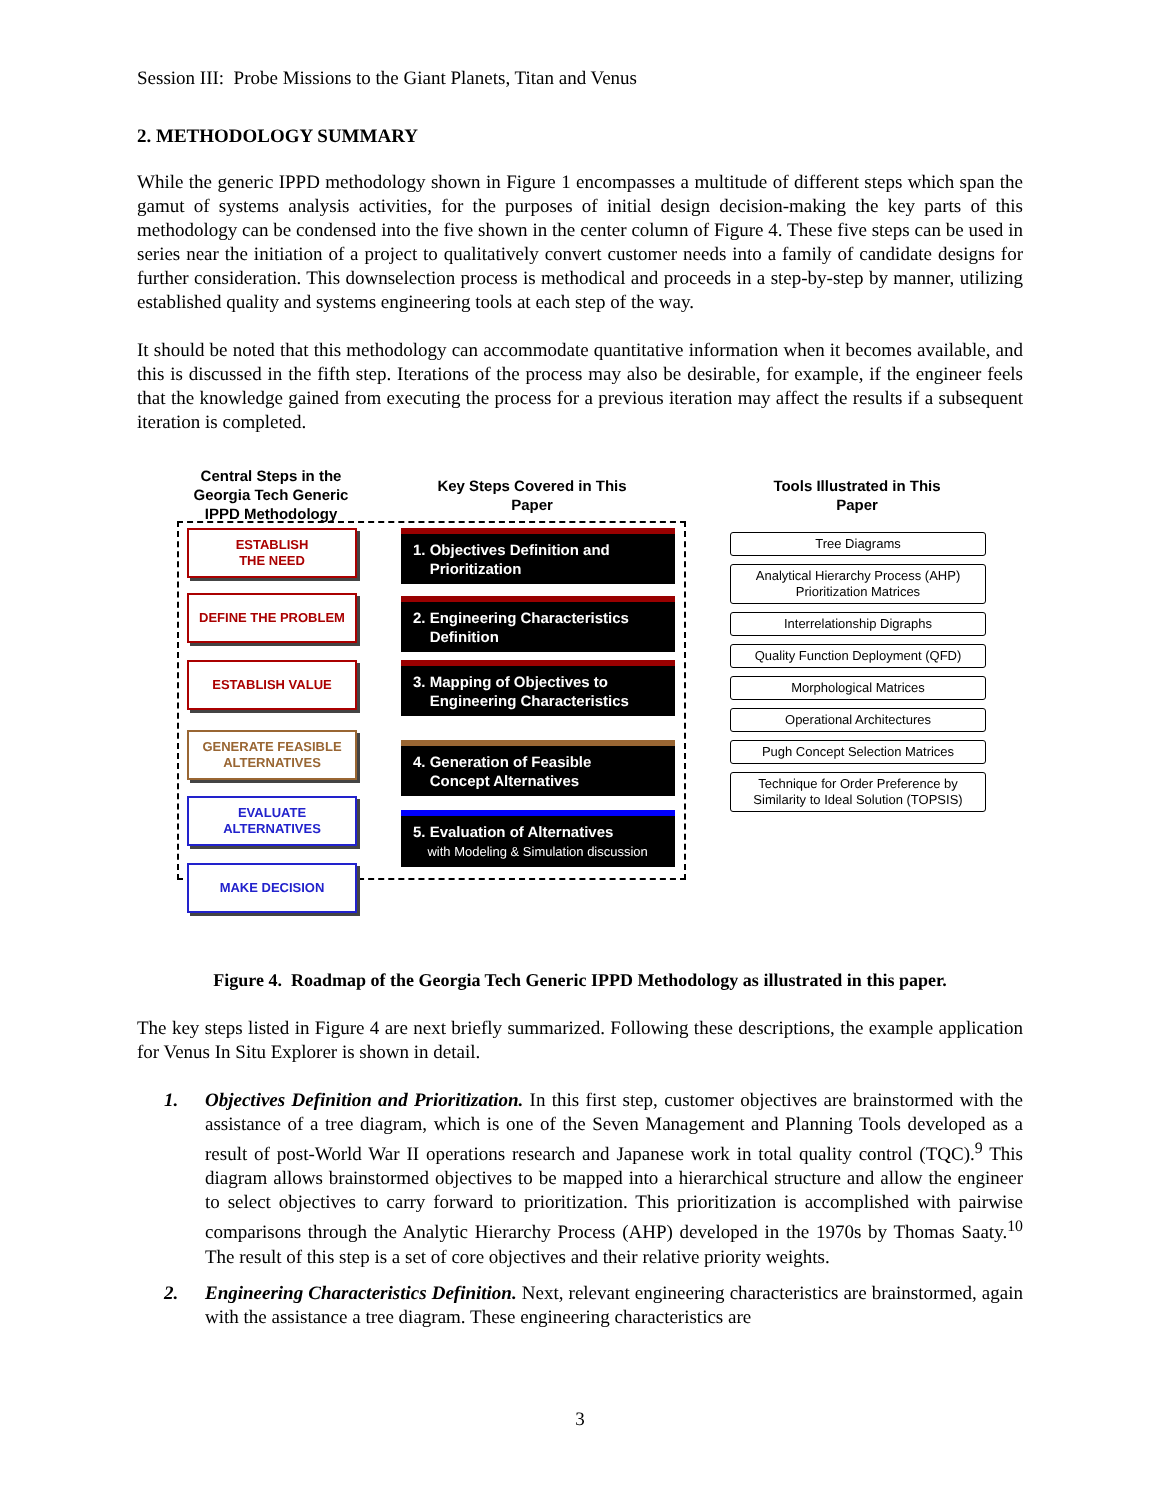Session III: Probe Missions to the Giant Planets, Titan and Venus
2. METHODOLOGY SUMMARY
While the generic IPPD methodology shown in Figure 1 encompasses a multitude of different steps which span the gamut of systems analysis activities, for the purposes of initial design decision-making the key parts of this methodology can be condensed into the five shown in the center column of Figure 4. These five steps can be used in series near the initiation of a project to qualitatively convert customer needs into a family of candidate designs for further consideration. This downselection process is methodical and proceeds in a step-by-step by manner, utilizing established quality and systems engineering tools at each step of the way.
It should be noted that this methodology can accommodate quantitative information when it becomes available, and this is discussed in the fifth step. Iterations of the process may also be desirable, for example, if the engineer feels that the knowledge gained from executing the process for a previous iteration may affect the results if a subsequent iteration is completed.
Central Steps in the Georgia Tech Generic IPPD Methodology
Key Steps Covered in This Paper
Tools Illustrated in This Paper
ESTABLISH
THE NEED
DEFINE THE PROBLEM
ESTABLISH VALUE
GENERATE FEASIBLE ALTERNATIVES
EVALUATE ALTERNATIVES
MAKE DECISION
1. Objectives Definition and
Prioritization
2. Engineering Characteristics
Definition
3. Mapping of Objectives to
Engineering Characteristics
4. Generation of Feasible
Concept Alternatives
5. Evaluation of Alternatives
with Modeling & Simulation discussion
Tree Diagrams
Analytical Hierarchy Process (AHP)
Prioritization Matrices
Interrelationship Digraphs
Quality Function Deployment (QFD)
Morphological Matrices
Operational Architectures
Pugh Concept Selection Matrices
Technique for Order Preference by
Similarity to Ideal Solution (TOPSIS)
Figure 4. Roadmap of the Georgia Tech Generic IPPD Methodology as illustrated in this paper.
The key steps listed in Figure 4 are next briefly summarized. Following these descriptions, the example application for Venus In Situ Explorer is shown in detail.
1. Objectives Definition and Prioritization. In this first step, customer objectives are brainstormed with the assistance of a tree diagram, which is one of the Seven Management and Planning Tools developed as a result of post-World War II operations research and Japanese work in total quality control (TQC).<sup>9</sup> This diagram allows brainstormed objectives to be mapped into a hierarchical structure and allow the engineer to select objectives to carry forward to prioritization. This prioritization is accomplished with pairwise comparisons through the Analytic Hierarchy Process (AHP) developed in the 1970s by Thomas Saaty.<sup>10</sup> The result of this step is a set of core objectives and their relative priority weights.
2. Engineering Characteristics Definition. Next, relevant engineering characteristics are brainstormed, again with the assistance a tree diagram. These engineering characteristics are
3